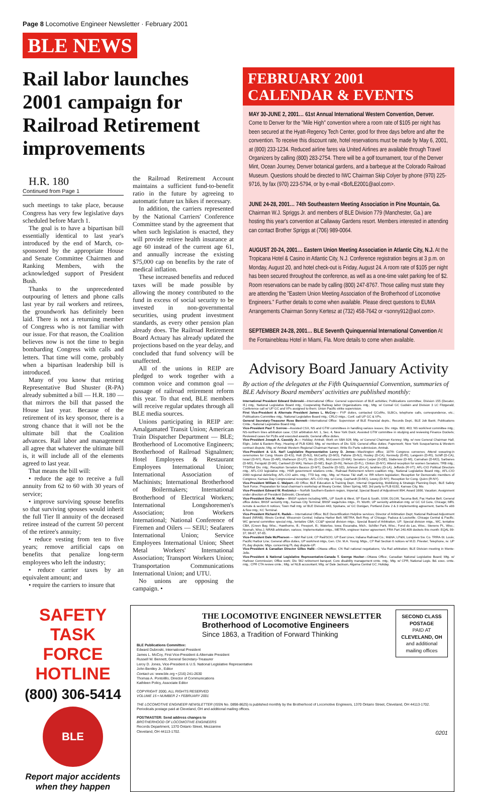Page 8 Locomotive Engineer Newsletter · February 2001
BLE NEWS
Rail labor launches 2001 campaign for Railroad Retirement improvements
H.R. 180
Continued from Page 1
such meetings to take place, because Congress has very few legislative days scheduled before March 1.
The goal is to have a bipartisan bill essentially identical to last year's introduced by the end of March, co-sponsored by the appropriate House and Senate Committee Chairmen and Ranking Members, with the acknowledged support of President Bush.
Thanks to the unprecedented outpouring of letters and phone calls last year by rail workers and retirees, the groundwork has definitely been laid. There is not a returning member of Congress who is not familiar with our issue. For that reason, the Coalition believes now is not the time to begin bombarding Congress with calls and letters. That time will come, probably when a bipartisan leadership bill is introduced.
Many of you know that retiring Representative Bud Shuster (R-PA) already submitted a bill — H.R. 180 — that mirrors the bill that passed the House last year. Because of the retirement of its key sponsor, there is a strong chance that it will not be the ultimate bill that the Coalition advances. Rail labor and management all agree that whatever the ultimate bill is, it will include all of the elements agreed to last year.
That means the bill will:
• reduce the age to receive a full annuity from 62 to 60 with 30 years of service;
• improve surviving spouse benefits so that surviving spouses would inherit the full Tier II annuity of the deceased retiree instead of the current 50 percent of the retiree's annuity;
• reduce vesting from ten to five years; remove artificial caps on benefits that penalize long-term employees who left the industry;
• reduce carrier taxes by an equivalent amount; and
• require the carriers to insure that
the Railroad Retirement Account maintains a sufficient fund-to-benefit ratio in the future by agreeing to automatic future tax hikes if necessary.
In addition, the carriers represented by the National Carriers' Conference Committee stand by the agreement that when such legislation is enacted, they will provide retiree health insurance at age 60 instead of the current age 61, and annually increase the existing $75,000 cap on benefits by the rate of medical inflation.
These increased benefits and reduced taxes will be made possible by allowing the money contributed to the fund in excess of social security to be invested in non-governmental securities, using prudent investment standards, as every other pension plan already does. The Railroad Retirement Board Actuary has already updated the projections based on the year delay, and concluded that fund solvency will be unaffected.
All of the unions in REIP are pledged to work together with a common voice and common goal — passage of railroad retirement reform this year. To that end, BLE members will receive regular updates through all BLE media sources.
Unions participating in REIP are: Amalgamated Transit Union; American Train Dispatcher Department — BLE; Brotherhood of Locomotive Engineers; Brotherhood of Railroad Signalmen; Hotel Employees & Restaurant Employees International Union; International Association of Machinists; International Brotherhood of Boilermakers; International Brotherhood of Electrical Workers; International Longshoremen's Association; Iron Workers International; National Conference of Firemen and Oilers — SEIU; Seafarers International Union; Service Employees International Union; Sheet Metal Workers' International Association; Transport Workers Union; Transportation Communications International Union; and UTU.
No unions are opposing the campaign. •
FEBRUARY 2001
CALENDAR & EVENTS
MAY 30-JUNE 2, 2001… 61st Annual International Western Convention, Denver. Come to Denver for the "Mile High" convention where a room rate of $105 per night has been secured at the Hyatt-Regency Tech Center, good for three days before and after the convention. To receive this discount rate, hotel reservations must be made by May 6, 2001, at (800) 233-1234. Reduced airline fares via United Airlines are available through Travel Organizers by calling (800) 283-2754. There will be a golf tournament, tour of the Denver Mint, Ocean Journey, Denver botanical gardens, and a barbeque at the Colorado Railroad Museum. Questions should be directed to IWC Chairman Skip Colyer by phone (970) 225-9716, by fax (970) 223-5794, or by e-mail <BofLE2001@aol.com>.
JUNE 24-28, 2001… 74th Southeastern Meeting Association in Pine Mountain, Ga. Chairman W.J. Spriggs Jr. and members of BLE Division 779 (Manchester, Ga.) are hosting this year's convention at Callaway Gardens resort. Members interested in attending can contact Brother Spriggs at (706) 989-0064.
AUGUST 20-24, 2001… Eastern Union Meeting Association in Atlantic City, N.J. At the Tropicana Hotel & Casino in Atlantic City, N.J. Conference registration begins at 3 p.m. on Monday, August 20, and hotel check-out is Friday, August 24. A room rate of $105 per night has been secured throughout the conference, as well as a one-time valet parking fee of $2. Room reservations can be made by calling (800) 247-8767. Those calling must state they are attending the "Eastern Union Meeting Association of the Brotherhood of Locomotive Engineers." Further details to come when available. Please direct questions to EUMA Arrangements Chairman Sonny Kertesz at (732) 458-7642 or <sonny912@aol.com>.
SEPTEMBER 24-28, 2001… BLE Seventh Quinquennial International Convention At the Fontainebleau Hotel in Miami, Fla. More details to come when available.
Advisory Board January Activity
By action of the delegates at the Fifth Quinquennial Convention, summaries of BLE Advisory Board members' activities are published monthly:
International President Edward Dubroski—International Office: General supervision of BLE activities; Publications committee; Division 155 (Decatur, Ill.) mtg.; National Legislative Board mtg.; Cooperating Railway labor Organizations mtg.; Mtg. w/ Conrail GC Godwin and Division 3 LC Fitzgerald; Conference call w/ UP GC and VPs assigned to them; Union Pacific strike supervision.
First Vice-President & Alternate President James L. McCoy— FVP duties, contacted GCofAs, SLBCs, telephone calls, correspondence, etc.; Publications Committee mtg.; National Legislative Board mtg.; CRLO mtgs.; Conf. call UP GC & VPs.
General Secretary-Treasurer Russ Bennett—International Office: Supervision of BLE Financial depts.; Records Dept.; BLE Job Bank; Publications Cmte.; National Legislative Board mtg.
Vice-President Paul T. Sorrow—Assisted CSX, NS and GTW committees in handling various issues; Div. mtgs. 803, 463; NS work/rest committee mtg.; NS-northern lines arbitration case; CSX arbitration Art. 1, Sec. 4, New York Dock; Assisted GTW committee in studying and reviewing Finance Dockets; Reviewed cases for PLBs and executed awards; General office duties.
Vice-President Joseph A. Cassidy Jr.— Holiday; Amtrak; Work on SBA 928; Mtg. w/ General Chairman Kenney; Mtg. w/ new General Chairman Hall; Elgin, Joliet & Eastern Rwy.; Hearing of PLB 6360; Mtg. w/ members of Div. 520; General office duties; Paperwork; New York Susquehanna & Western contract dispute; Mtg. w/ Amtrak Western Regional Chairman Hansen; Write Ex Parte submission, Amtrak.
Vice-President & U.S. Nat'l Legislative Representative Leroy D. Jones—Washington office; 107th Congress convenes; Attend swearing-in ceremonies for Cong. Moore (D-KS), Holt (D-NJ), McCarthy (D-MO), Pallone (D-NJ), Hooley (D-CA), Kennedy (D-RI), Langevin (D-RI), Schiff (D-CA), Israel (D-NY), Ross (D-AR), Matheson (D-UT), Wu (D-OR), McGovern (D-MA); Senators Carper (D-DE), Stabenow (D-MI), Carnahan (D-MO), Sarbanes (D-MD), Feingold (D-WI), Cantwell (D-WA), Nelson (D-NE), Bayh (D-IN), Nelson (D-FL), Clinton (D-NY); Attend reception for women Senators; TRB mtg.; TTD/Rail Div. mtg.; Reception Senators Baucus (D-MT), Daschle (D-SD), Johnson (D-LA), landrieu (D-LA), Jeffords (R-VT); AFL-CIO Political Directors mtg.; AFL-CIO legislative mtg.; HSR government relations cmte.; Railroad Retirement reform coalition mtg.; National Legislative Board mtg.; AFL-CIO 2000 regional debriefing; AFL-CIO adm. mtg.; TTD leg. mtg.; Mtg. w/ House T&I staff, re: RR reform legislation; Reception for Democratic members of Congress; Kansas Day Congressional reception; AFL-CIO mtg. w/ Cong. Gephardt (D-MO), Lowey (D-NY); Reception for Cong. Quinn (R-NY).
Vice-President William C. Walpert—ID Office; BLE Education & Training Dept.; Internal Organizing, Mobilizing & Strategic Planning Dept.; BLE Safety Task Force; Preparation for local chairman's workshop at Meany Center, Silver Spring, MD; 3rd party to PLB 6192, Kansas City, Mo.
Vice-President Edward W. Rodzwicz— Norfolk Southern-Eastern region, Imperial; Special Board of Adjustment 894; Award 1666; Vacation; Assignment under direction of President Dubroski, Cleveland.
Vice-President Don M. Hahs— BNSF system including MRL, UP South & West, SP East & South, SSW, DLGW, Tacoma Belt, Pac Harbor Belt; General office duties; BNSF seniority mtg., Kansas City Terminal; BNSF wage/rules mtgs., Ft. Worth; UP seniority arbitration mtg. w/ GC Gil Gore, Chicago; MRL remote & section 6 notices; Town Hall mtg. w/ BLE Division 443, Spokane, w/ GC Donigan, Portland Zone 2 & 3 implementing agreement, Santa Fe ebb & flow mtg.; KC Terminal.
Vice-President Richard K. Radek— International Office; BLE Decertification Helpline services; Director of Arbitration Dept; National Railroad Adjustment Board (NRAB); Illinois Central; Wisconsin Central; Indiana Harbor Belt; METRA; Belt Rwy. of Chicago; Paduca & Louisville; Chicago Central & Pacific; WC general committee special mtg., tentative CBA; CC&P special division mtgs.; Special Board of Arbitration, UP; Special division mtgs., WC, tentative CBA, (Green Bay, Wisc.; Hawthorne, Ill.; Freeport, Ill.; Waterloo, Iowa; Escanaba, Mich.; Schiller Park, Wisc.; Fond du Lac, Wisc.; Stevens Pt., Wisc.; Neenah, Wisc.); NRAB arbitration, various; Implementation mtgs., METRA, engineer trainer agreement; FRA Part 240.409 dockets this month: EQAL 99-37, 98-67, 97-65.
Vice-President Dale McPherson — I&M Rail Link; CP Rail/SOO, UP East Lines; Indiana Railroad Co.; M&NA; LP&N, Longview Sw. Co. TRRA-St. Louis; Pacific Harbor Line; General office duties, UP work/rest mtgs, Gen. Chr. M.A. Young; Mtgs., CP Rail Section 6 notices w/ M.D. Priester; Telephone, re: UP PL day dispute; Mtgs. concerning PL day dispute-UP.
Vice-President & Canadian Director Gilles Hallé—Ottawa office; CN Rail national negotiations; Via Rail arbitration; BLE Division meeting in Monte-Jolie.
Vice-President & National Legislative Representative-Canada T. George Hucker—Ottawa Office; Canadian National Legislative Board; Mtg. w/ Harbour Commission; Office work; Div. 562 retirement banquet; Core disability management cmte. mtg.; Mtg. w/ CPR, National Legis. Bd. exec. cmte. mtg.; CPR CTA review cmte.; Mtg. w/ NLB accountant; Mtg. w/ Dale Jackson, Algoma Central GC; Holiday.
SAFETY TASK FORCE HOTLINE
(800) 306-5414
BLE
Report major accidents when they happen
SECOND CLASS POSTAGE
PAID AT
CLEVELAND, OH
and additional mailing offices
THE LOCOMOTIVE ENGINEER NEWSLETTER
Brotherhood of Locomotive Engineers
Since 1863, a Tradition of Forward Thinking
BLE Publications Committee:
Edward Dubroski, International President
James L. McCoy, First Vice-President & Alternate President
Russell W. Bennett, General Secretary-Treasurer
Leroy D. Jones, Vice-President & U.S. National Legislative Representative
John Bentley Jr., Editor
Contact us: www.ble.org • (216) 241-2630
Thomas A. Pontolillo, Director of Communications
Kathleen Policy, Associate Editor
COPYRIGHT 2000, ALL RIGHTS RESERVED
VOLUME 15 • NUMBER 2 • FEBRUARY 2001
THE LOCOMOTIVE ENGINEER NEWSLETTER (ISSN No. 0898-8625) is published monthly by the Brotherhood of Locomotive Engineers, 1370 Ontario Street, Cleveland, OH 44113-1702. Periodicals postage paid at Cleveland, OH and additional mailing offices.
POSTMASTER: Send address changes to
BROTHERHOOD OF LOCOMOTIVE ENGINEERS
Records Department, 1370 Ontario Street, Mezzanine
Cleveland, OH 44113-1702. 0201